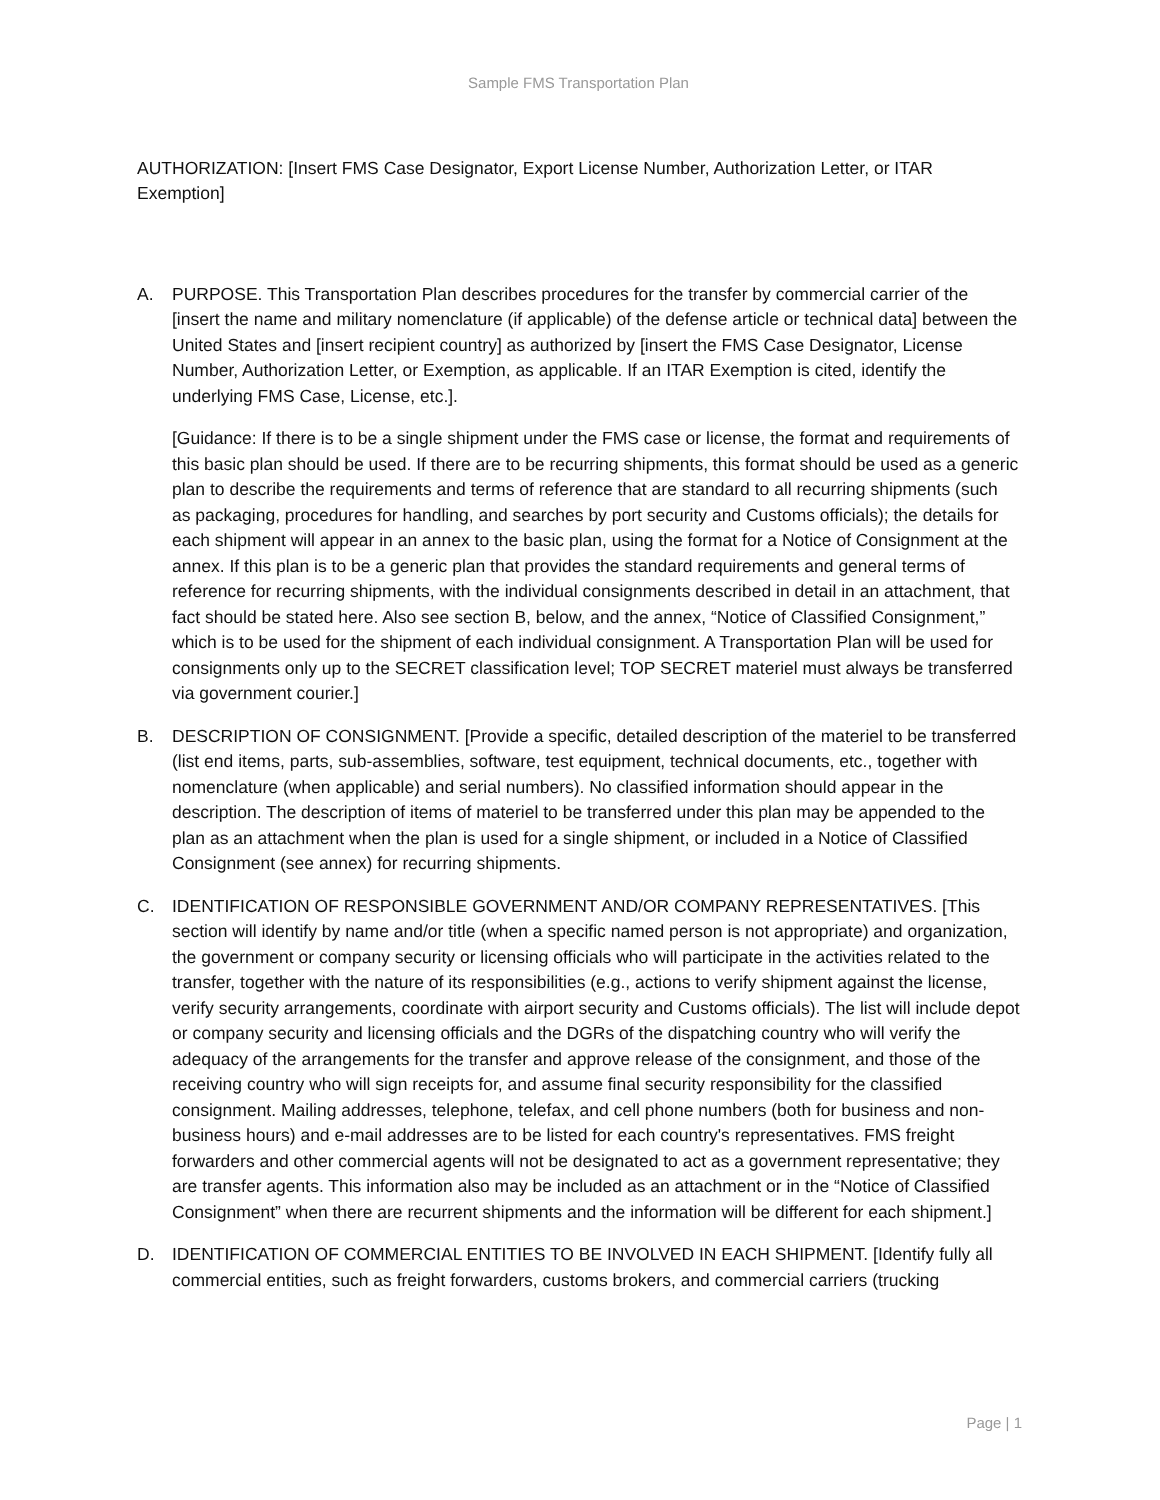Sample FMS Transportation Plan
AUTHORIZATION: [Insert FMS Case Designator, Export License Number, Authorization Letter, or ITAR Exemption]
A. PURPOSE. This Transportation Plan describes procedures for the transfer by commercial carrier of the [insert the name and military nomenclature (if applicable) of the defense article or technical data] between the United States and [insert recipient country] as authorized by [insert the FMS Case Designator, License Number, Authorization Letter, or Exemption, as applicable. If an ITAR Exemption is cited, identify the underlying FMS Case, License, etc.].
[Guidance: If there is to be a single shipment under the FMS case or license, the format and requirements of this basic plan should be used. If there are to be recurring shipments, this format should be used as a generic plan to describe the requirements and terms of reference that are standard to all recurring shipments (such as packaging, procedures for handling, and searches by port security and Customs officials); the details for each shipment will appear in an annex to the basic plan, using the format for a Notice of Consignment at the annex. If this plan is to be a generic plan that provides the standard requirements and general terms of reference for recurring shipments, with the individual consignments described in detail in an attachment, that fact should be stated here. Also see section B, below, and the annex, “Notice of Classified Consignment,” which is to be used for the shipment of each individual consignment. A Transportation Plan will be used for consignments only up to the SECRET classification level; TOP SECRET materiel must always be transferred via government courier.]
B. DESCRIPTION OF CONSIGNMENT. [Provide a specific, detailed description of the materiel to be transferred (list end items, parts, sub-assemblies, software, test equipment, technical documents, etc., together with nomenclature (when applicable) and serial numbers). No classified information should appear in the description. The description of items of materiel to be transferred under this plan may be appended to the plan as an attachment when the plan is used for a single shipment, or included in a Notice of Classified Consignment (see annex) for recurring shipments.
C. IDENTIFICATION OF RESPONSIBLE GOVERNMENT AND/OR COMPANY REPRESENTATIVES. [This section will identify by name and/or title (when a specific named person is not appropriate) and organization, the government or company security or licensing officials who will participate in the activities related to the transfer, together with the nature of its responsibilities (e.g., actions to verify shipment against the license, verify security arrangements, coordinate with airport security and Customs officials). The list will include depot or company security and licensing officials and the DGRs of the dispatching country who will verify the adequacy of the arrangements for the transfer and approve release of the consignment, and those of the receiving country who will sign receipts for, and assume final security responsibility for the classified consignment. Mailing addresses, telephone, telefax, and cell phone numbers (both for business and non-business hours) and e-mail addresses are to be listed for each country's representatives. FMS freight forwarders and other commercial agents will not be designated to act as a government representative; they are transfer agents. This information also may be included as an attachment or in the “Notice of Classified Consignment” when there are recurrent shipments and the information will be different for each shipment.]
D. IDENTIFICATION OF COMMERCIAL ENTITIES TO BE INVOLVED IN EACH SHIPMENT. [Identify fully all commercial entities, such as freight forwarders, customs brokers, and commercial carriers (trucking
Page | 1